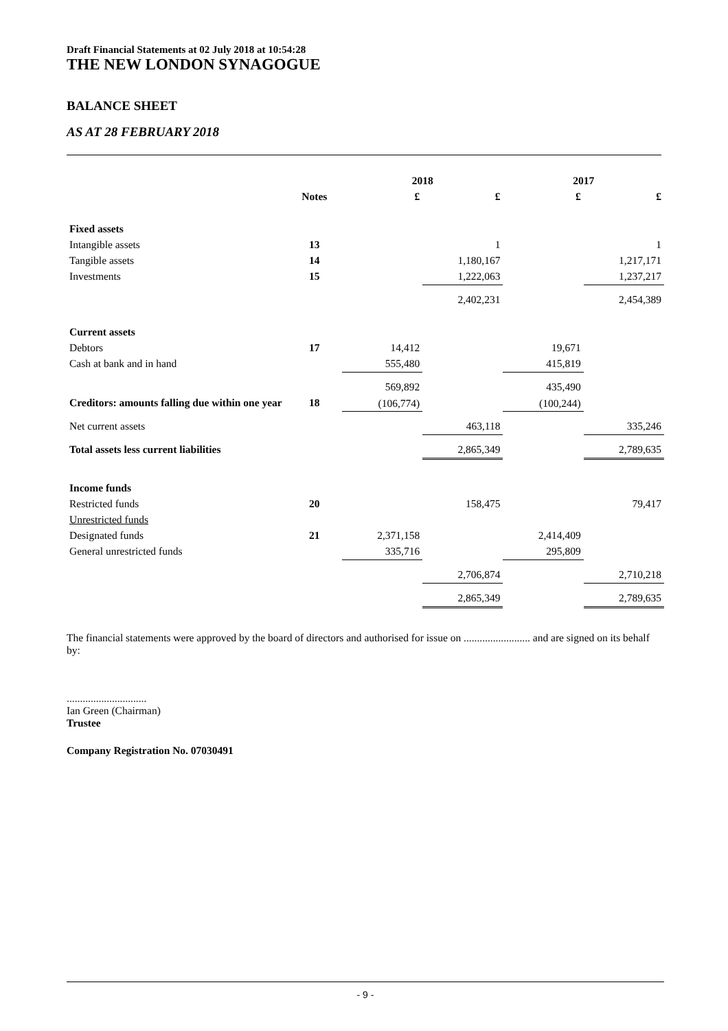Draft Financial Statements at 02 July 2018 at 10:54:28
THE NEW LONDON SYNAGOGUE
BALANCE SHEET
AS AT 28 FEBRUARY 2018
| | | 2018 | | 2017 | |
| --- | --- | --- | --- | --- | --- |
| | Notes | £ | £ | £ | £ |
| Fixed assets | | | | | |
| Intangible assets | 13 | | 1 | | 1 |
| Tangible assets | 14 | | 1,180,167 | | 1,217,171 |
| Investments | 15 | | 1,222,063 | | 1,237,217 |
| | | | 2,402,231 | | 2,454,389 |
| Current assets | | | | | |
| Debtors | 17 | 14,412 | | 19,671 | |
| Cash at bank and in hand | | 555,480 | | 415,819 | |
| | | 569,892 | | 435,490 | |
| Creditors: amounts falling due within one year | 18 | (106,774) | | (100,244) | |
| Net current assets | | | 463,118 | | 335,246 |
| Total assets less current liabilities | | | 2,865,349 | | 2,789,635 |
| Income funds | | | | | |
| Restricted funds | 20 | | 158,475 | | 79,417 |
| Unrestricted funds | | | | | |
| Designated funds | 21 | 2,371,158 | | 2,414,409 | |
| General unrestricted funds | | 335,716 | | 295,809 | |
| | | | 2,706,874 | | 2,710,218 |
| | | | 2,865,349 | | 2,789,635 |
The financial statements were approved by the board of directors and authorised for issue on ......................... and are signed on its behalf by:
..............................
Ian Green (Chairman)
Trustee
Company Registration No. 07030491
- 9 -